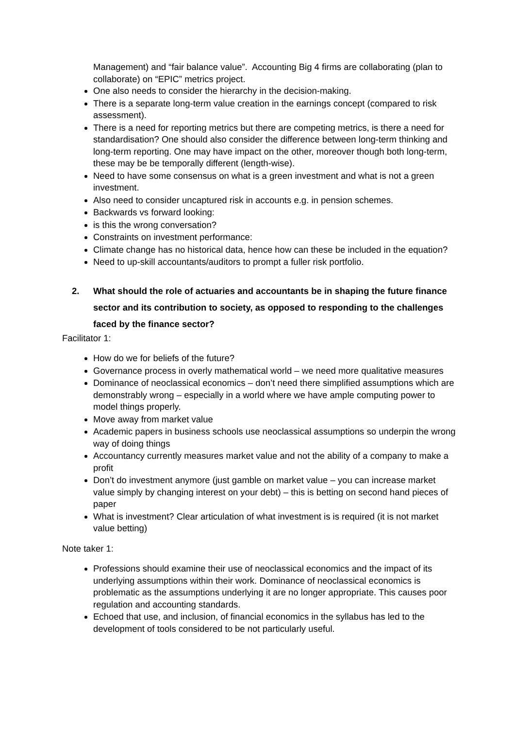Management) and “fair balance value”. Accounting Big 4 firms are collaborating (plan to collaborate) on “EPIC” metrics project.
One also needs to consider the hierarchy in the decision-making.
There is a separate long-term value creation in the earnings concept (compared to risk assessment).
There is a need for reporting metrics but there are competing metrics, is there a need for standardisation? One should also consider the difference between long-term thinking and long-term reporting. One may have impact on the other, moreover though both long-term, these may be be temporally different (length-wise).
Need to have some consensus on what is a green investment and what is not a green investment.
Also need to consider uncaptured risk in accounts e.g. in pension schemes.
Backwards vs forward looking:
is this the wrong conversation?
Constraints on investment performance:
Climate change has no historical data, hence how can these be included in the equation?
Need to up-skill accountants/auditors to prompt a fuller risk portfolio.
2. What should the role of actuaries and accountants be in shaping the future finance sector and its contribution to society, as opposed to responding to the challenges faced by the finance sector?
Facilitator 1:
How do we for beliefs of the future?
Governance process in overly mathematical world – we need more qualitative measures
Dominance of neoclassical economics – don’t need there simplified assumptions which are demonstrably wrong – especially in a world where we have ample computing power to model things properly.
Move away from market value
Academic papers in business schools use neoclassical assumptions so underpin the wrong way of doing things
Accountancy currently measures market value and not the ability of a company to make a profit
Don’t do investment anymore (just gamble on market value – you can increase market value simply by changing interest on your debt) – this is betting on second hand pieces of paper
What is investment? Clear articulation of what investment is is required (it is not market value betting)
Note taker 1:
Professions should examine their use of neoclassical economics and the impact of its underlying assumptions within their work. Dominance of neoclassical economics is problematic as the assumptions underlying it are no longer appropriate. This causes poor regulation and accounting standards.
Echoed that use, and inclusion, of financial economics in the syllabus has led to the development of tools considered to be not particularly useful.